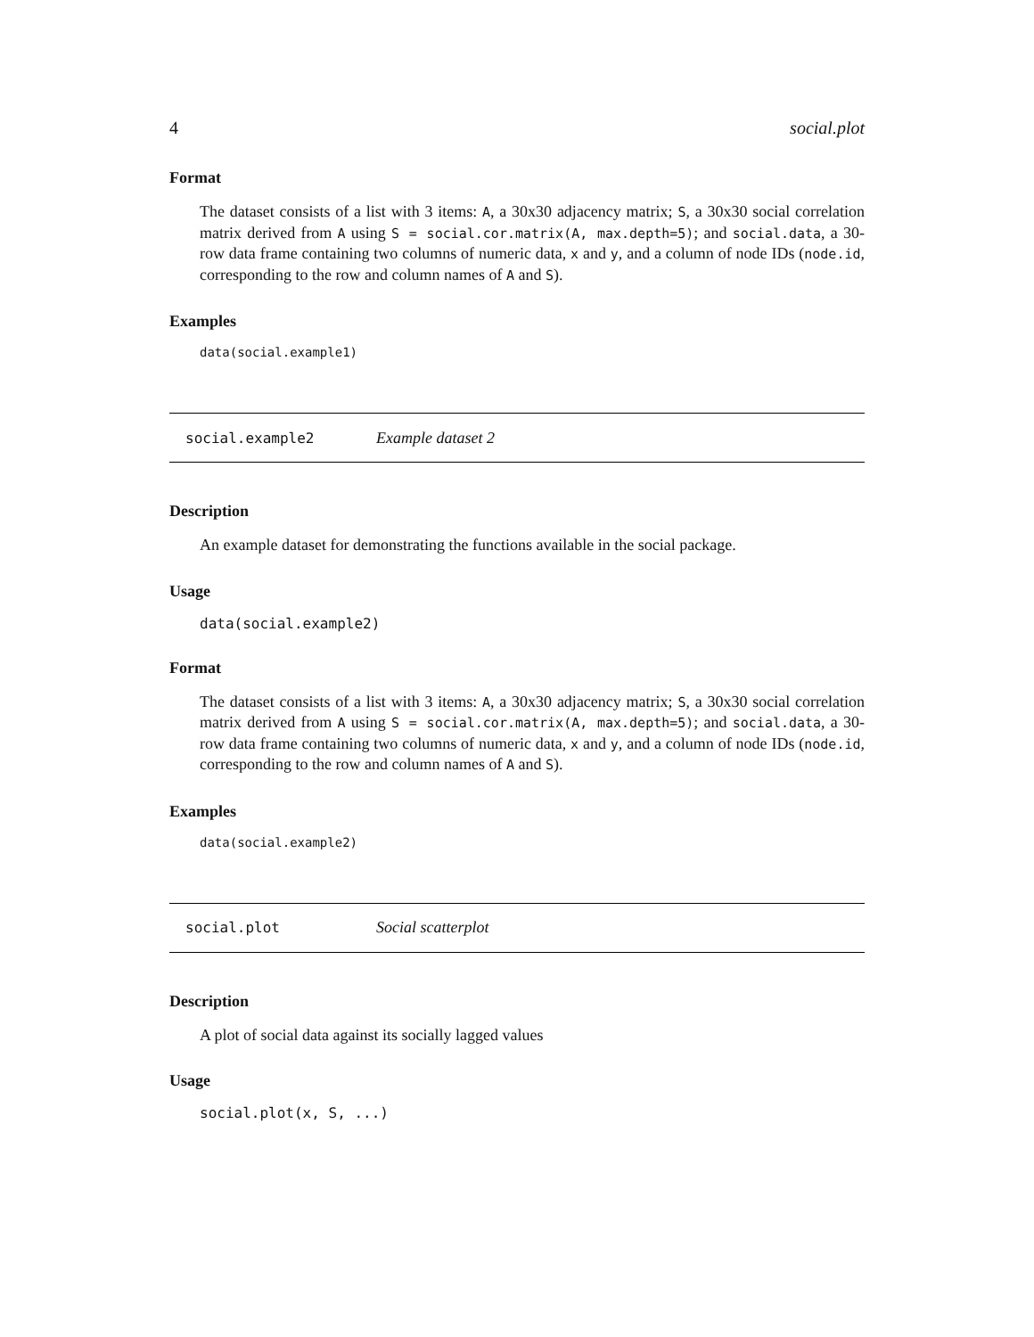4 social.plot
Format
The dataset consists of a list with 3 items: A, a 30x30 adjacency matrix; S, a 30x30 social correlation matrix derived from A using S = social.cor.matrix(A, max.depth=5); and social.data, a 30-row data frame containing two columns of numeric data, x and y, and a column of node IDs (node.id, corresponding to the row and column names of A and S).
Examples
data(social.example1)
social.example2 Example dataset 2
Description
An example dataset for demonstrating the functions available in the social package.
Usage
data(social.example2)
Format
The dataset consists of a list with 3 items: A, a 30x30 adjacency matrix; S, a 30x30 social correlation matrix derived from A using S = social.cor.matrix(A, max.depth=5); and social.data, a 30-row data frame containing two columns of numeric data, x and y, and a column of node IDs (node.id, corresponding to the row and column names of A and S).
Examples
data(social.example2)
social.plot Social scatterplot
Description
A plot of social data against its socially lagged values
Usage
social.plot(x, S, ...)